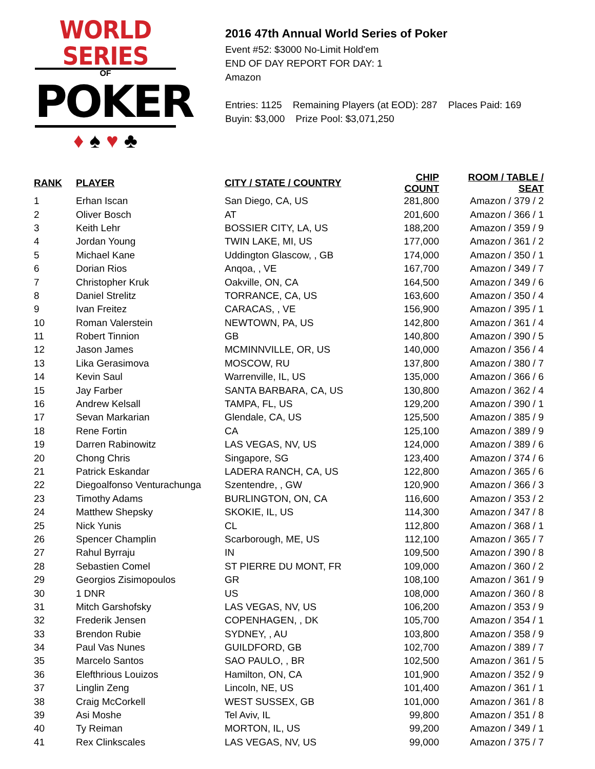WORLD SERIES
OF
POKER
♦ ♠ ♥ ♣
2016 47th Annual World Series of Poker
Event #52: $3000 No-Limit Hold'em
END OF DAY REPORT FOR DAY: 1
Amazon
Entries: 1125 Remaining Players (at EOD): 287 Places Paid: 169
Buyin: $3,000 Prize Pool: $3,071,250
| RANK | PLAYER | CITY / STATE / COUNTRY | CHIP COUNT | ROOM / TABLE / SEAT |
| --- | --- | --- | --- | --- |
| 1 | Erhan Iscan | San Diego, CA, US | 281,800 | Amazon / 379 / 2 |
| 2 | Oliver Bosch | AT | 201,600 | Amazon / 366 / 1 |
| 3 | Keith Lehr | BOSSIER CITY, LA, US | 188,200 | Amazon / 359 / 9 |
| 4 | Jordan Young | TWIN LAKE, MI, US | 177,000 | Amazon / 361 / 2 |
| 5 | Michael Kane | Uddington Glascow, , GB | 174,000 | Amazon / 350 / 1 |
| 6 | Dorian Rios | Anqoa, , VE | 167,700 | Amazon / 349 / 7 |
| 7 | Christopher Kruk | Oakville, ON, CA | 164,500 | Amazon / 349 / 6 |
| 8 | Daniel Strelitz | TORRANCE, CA, US | 163,600 | Amazon / 350 / 4 |
| 9 | Ivan Freitez | CARACAS, , VE | 156,900 | Amazon / 395 / 1 |
| 10 | Roman Valerstein | NEWTOWN, PA, US | 142,800 | Amazon / 361 / 4 |
| 11 | Robert Tinnion | GB | 140,800 | Amazon / 390 / 5 |
| 12 | Jason James | MCMINNVILLE, OR, US | 140,000 | Amazon / 356 / 4 |
| 13 | Lika Gerasimova | MOSCOW, RU | 137,800 | Amazon / 380 / 7 |
| 14 | Kevin Saul | Warrenville, IL, US | 135,000 | Amazon / 366 / 6 |
| 15 | Jay Farber | SANTA BARBARA, CA, US | 130,800 | Amazon / 362 / 4 |
| 16 | Andrew Kelsall | TAMPA, FL, US | 129,200 | Amazon / 390 / 1 |
| 17 | Sevan Markarian | Glendale, CA, US | 125,500 | Amazon / 385 / 9 |
| 18 | Rene Fortin | CA | 125,100 | Amazon / 389 / 9 |
| 19 | Darren Rabinowitz | LAS VEGAS, NV, US | 124,000 | Amazon / 389 / 6 |
| 20 | Chong Chris | Singapore, SG | 123,400 | Amazon / 374 / 6 |
| 21 | Patrick Eskandar | LADERA RANCH, CA, US | 122,800 | Amazon / 365 / 6 |
| 22 | Diegoalfonso Venturachunga | Szentendre, , GW | 120,900 | Amazon / 366 / 3 |
| 23 | Timothy Adams | BURLINGTON, ON, CA | 116,600 | Amazon / 353 / 2 |
| 24 | Matthew Shepsky | SKOKIE, IL, US | 114,300 | Amazon / 347 / 8 |
| 25 | Nick Yunis | CL | 112,800 | Amazon / 368 / 1 |
| 26 | Spencer Champlin | Scarborough, ME, US | 112,100 | Amazon / 365 / 7 |
| 27 | Rahul Byrraju | IN | 109,500 | Amazon / 390 / 8 |
| 28 | Sebastien Comel | ST PIERRE DU MONT, FR | 109,000 | Amazon / 360 / 2 |
| 29 | Georgios Zisimopoulos | GR | 108,100 | Amazon / 361 / 9 |
| 30 | 1 DNR | US | 108,000 | Amazon / 360 / 8 |
| 31 | Mitch Garshofsky | LAS VEGAS, NV, US | 106,200 | Amazon / 353 / 9 |
| 32 | Frederik Jensen | COPENHAGEN, , DK | 105,700 | Amazon / 354 / 1 |
| 33 | Brendon Rubie | SYDNEY, , AU | 103,800 | Amazon / 358 / 9 |
| 34 | Paul Vas Nunes | GUILDFORD, GB | 102,700 | Amazon / 389 / 7 |
| 35 | Marcelo Santos | SAO PAULO, , BR | 102,500 | Amazon / 361 / 5 |
| 36 | Elefthrious Louizos | Hamilton, ON, CA | 101,900 | Amazon / 352 / 9 |
| 37 | Linglin Zeng | Lincoln, NE, US | 101,400 | Amazon / 361 / 1 |
| 38 | Craig McCorkell | WEST SUSSEX, GB | 101,000 | Amazon / 361 / 8 |
| 39 | Asi Moshe | Tel Aviv, IL | 99,800 | Amazon / 351 / 8 |
| 40 | Ty Reiman | MORTON, IL, US | 99,200 | Amazon / 349 / 1 |
| 41 | Rex Clinkscales | LAS VEGAS, NV, US | 99,000 | Amazon / 375 / 7 |